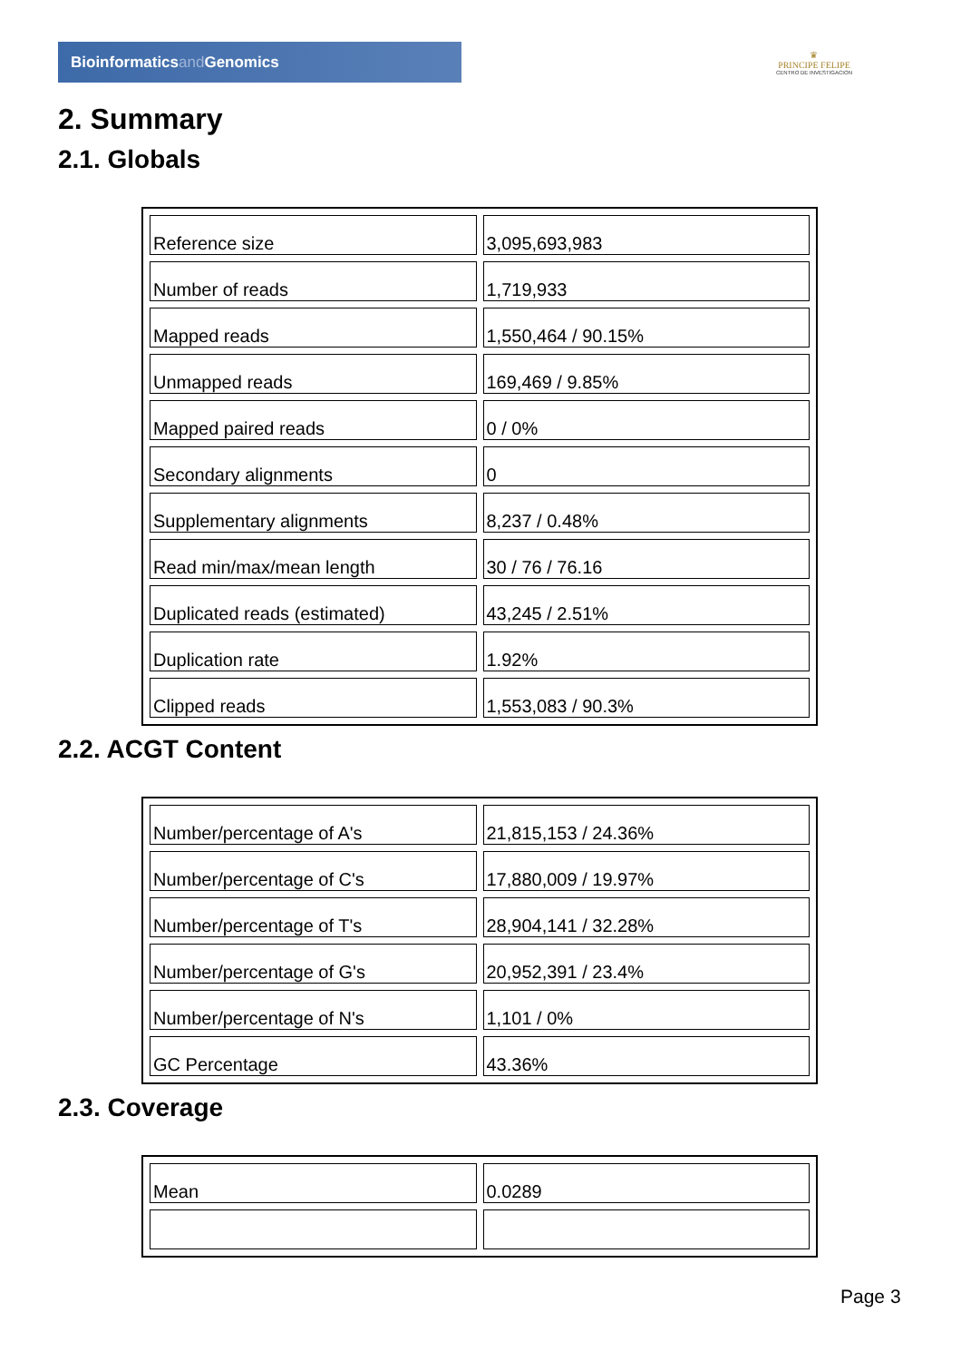Bioinformaticsand Genomics
♛
PRINCIPE FELIPE
CENTRO DE INVESTIGACION
2. Summary
2.1. Globals
| Reference size | 3,095,693,983 |
| Number of reads | 1,719,933 |
| Mapped reads | 1,550,464 / 90.15% |
| Unmapped reads | 169,469 / 9.85% |
| Mapped paired reads | 0 / 0% |
| Secondary alignments | 0 |
| Supplementary alignments | 8,237 / 0.48% |
| Read min/max/mean length | 30 / 76 / 76.16 |
| Duplicated reads (estimated) | 43,245 / 2.51% |
| Duplication rate | 1.92% |
| Clipped reads | 1,553,083 / 90.3% |
2.2. ACGT Content
| Number/percentage of A's | 21,815,153 / 24.36% |
| Number/percentage of C's | 17,880,009 / 19.97% |
| Number/percentage of T's | 28,904,141 / 32.28% |
| Number/percentage of G's | 20,952,391 / 23.4% |
| Number/percentage of N's | 1,101 / 0% |
| GC Percentage | 43.36% |
2.3. Coverage
| Mean | 0.0289 |
Page 3